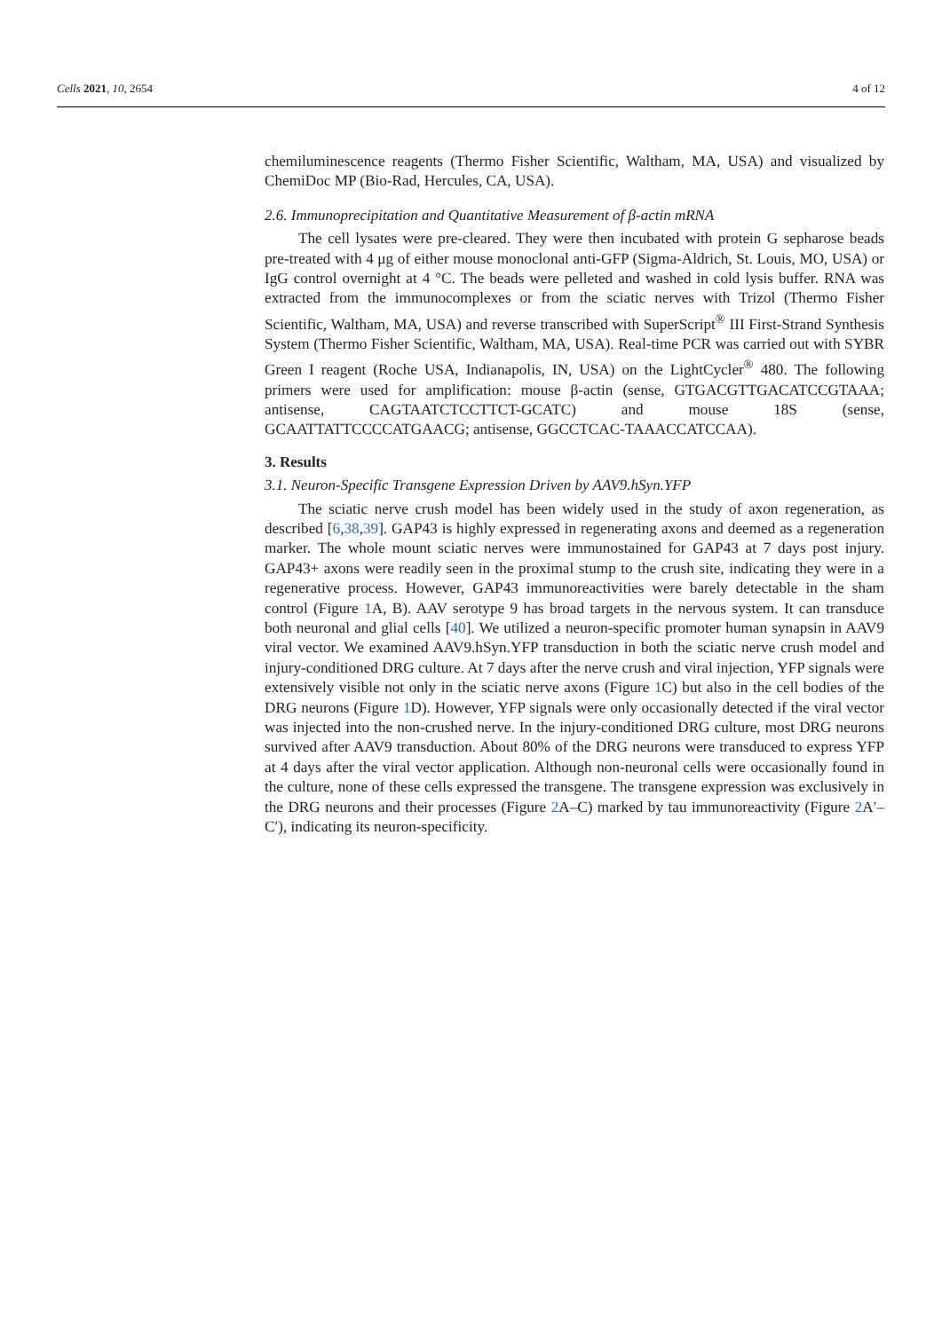Cells 2021, 10, 2654 4 of 12
chemiluminescence reagents (Thermo Fisher Scientific, Waltham, MA, USA) and visualized by ChemiDoc MP (Bio-Rad, Hercules, CA, USA).
2.6. Immunoprecipitation and Quantitative Measurement of β-actin mRNA
The cell lysates were pre-cleared. They were then incubated with protein G sepharose beads pre-treated with 4 μg of either mouse monoclonal anti-GFP (Sigma-Aldrich, St. Louis, MO, USA) or IgG control overnight at 4 °C. The beads were pelleted and washed in cold lysis buffer. RNA was extracted from the immunocomplexes or from the sciatic nerves with Trizol (Thermo Fisher Scientific, Waltham, MA, USA) and reverse transcribed with SuperScript<sup>®</sup> III First-Strand Synthesis System (Thermo Fisher Scientific, Waltham, MA, USA). Real-time PCR was carried out with SYBR Green I reagent (Roche USA, Indianapolis, IN, USA) on the LightCycler<sup>®</sup> 480. The following primers were used for amplification: mouse β-actin (sense, GTGACGTTGACATCCGTAAA; antisense, CAGTAATCTCCTTCT-GCATC) and mouse 18S (sense, GCAATTATTCCCCATGAACG; antisense, GGCCTCAC-TAAACCATCCAA).
3. Results
3.1. Neuron-Specific Transgene Expression Driven by AAV9.hSyn.YFP
The sciatic nerve crush model has been widely used in the study of axon regeneration, as described [6,38,39]. GAP43 is highly expressed in regenerating axons and deemed as a regeneration marker. The whole mount sciatic nerves were immunostained for GAP43 at 7 days post injury. GAP43+ axons were readily seen in the proximal stump to the crush site, indicating they were in a regenerative process. However, GAP43 immunoreactivities were barely detectable in the sham control (Figure 1 A, B). AAV serotype 9 has broad targets in the nervous system. It can transduce both neuronal and glial cells [40]. We utilized a neuron-specific promoter human synapsin in AAV9 viral vector. We examined AAV9.hSyn.YFP transduction in both the sciatic nerve crush model and injury-conditioned DRG culture. At 7 days after the nerve crush and viral injection, YFP signals were extensively visible not only in the sciatic nerve axons (Figure 1 C) but also in the cell bodies of the DRG neurons (Figure 1 D). However, YFP signals were only occasionally detected if the viral vector was injected into the non-crushed nerve. In the injury-conditioned DRG culture, most DRG neurons survived after AAV9 transduction. About 80% of the DRG neurons were transduced to express YFP at 4 days after the viral vector application. Although non-neuronal cells were occasionally found in the culture, none of these cells expressed the transgene. The transgene expression was exclusively in the DRG neurons and their processes (Figure 2 A–C) marked by tau immunoreactivity (Figure 2 A′–C′), indicating its neuron-specificity.